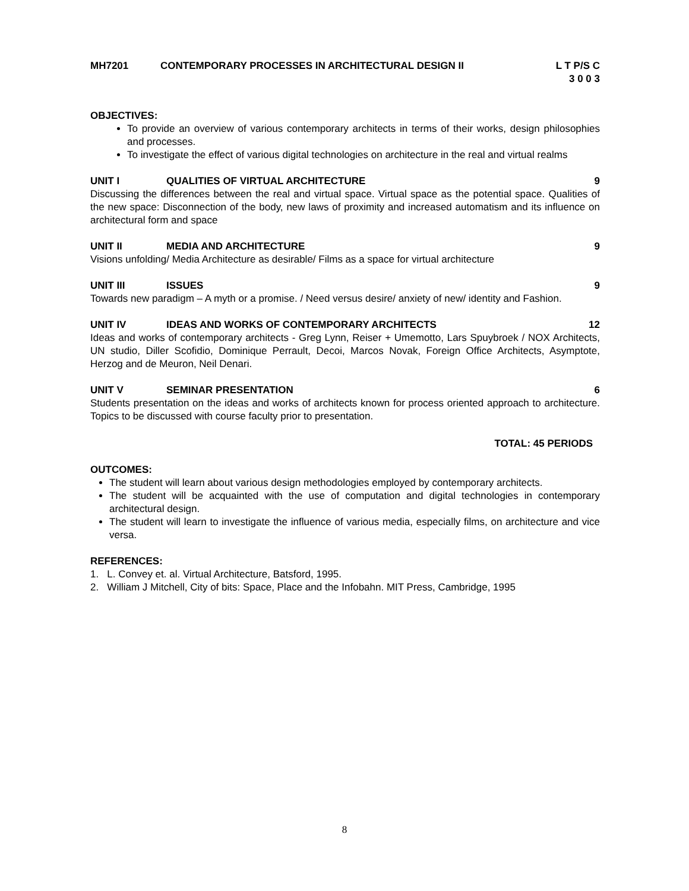MH7201 CONTEMPORARY PROCESSES IN ARCHITECTURAL DESIGN II L T P/S C
3 0 0 3
OBJECTIVES:
To provide an overview of various contemporary architects in terms of their works, design philosophies and processes.
To investigate the effect of various digital technologies on architecture in the real and virtual realms
UNIT I QUALITIES OF VIRTUAL ARCHITECTURE 9
Discussing the differences between the real and virtual space. Virtual space as the potential space. Qualities of the new space: Disconnection of the body, new laws of proximity and increased automatism and its influence on architectural form and space
UNIT II MEDIA AND ARCHITECTURE 9
Visions unfolding/ Media Architecture as desirable/ Films as a space for virtual architecture
UNIT III ISSUES 9
Towards new paradigm – A myth or a promise. / Need versus desire/ anxiety of new/ identity and Fashion.
UNIT IV IDEAS AND WORKS OF CONTEMPORARY ARCHITECTS 12
Ideas and works of contemporary architects - Greg Lynn, Reiser + Umemotto, Lars Spuybroek / NOX Architects, UN studio, Diller Scofidio, Dominique Perrault, Decoi, Marcos Novak, Foreign Office Architects, Asymptote, Herzog and de Meuron, Neil Denari.
UNIT V SEMINAR PRESENTATION 6
Students presentation on the ideas and works of architects known for process oriented approach to architecture. Topics to be discussed with course faculty prior to presentation.
TOTAL: 45 PERIODS
OUTCOMES:
The student will learn about various design methodologies employed by contemporary architects.
The student will be acquainted with the use of computation and digital technologies in contemporary architectural design.
The student will learn to investigate the influence of various media, especially films, on architecture and vice versa.
REFERENCES:
1. L. Convey et. al. Virtual Architecture, Batsford, 1995.
2. William J Mitchell, City of bits: Space, Place and the Infobahn. MIT Press, Cambridge, 1995
8